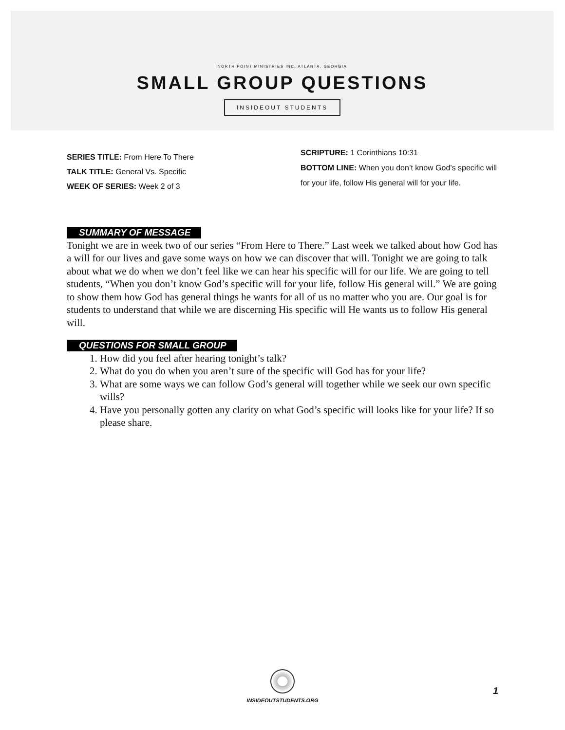NORTH POINT MINISTRIES INC. ATLANTA, GEORGIA
SMALL GROUP QUESTIONS
INSIDEOUT STUDENTS
SERIES TITLE: From Here To There
TALK TITLE: General Vs. Specific
WEEK OF SERIES: Week 2 of 3
SCRIPTURE: 1 Corinthians 10:31
BOTTOM LINE: When you don’t know God’s specific will for your life, follow His general will for your life.
SUMMARY OF MESSAGE
Tonight we are in week two of our series “From Here to There.” Last week we talked about how God has a will for our lives and gave some ways on how we can discover that will. Tonight we are going to talk about what we do when we don’t feel like we can hear his specific will for our life. We are going to tell students, “When you don’t know God’s specific will for your life, follow His general will.” We are going to show them how God has general things he wants for all of us no matter who you are. Our goal is for students to understand that while we are discerning His specific will He wants us to follow His general will.
QUESTIONS FOR SMALL GROUP
1. How did you feel after hearing tonight’s talk?
2. What do you do when you aren’t sure of the specific will God has for your life?
3. What are some ways we can follow God’s general will together while we seek our own specific wills?
4. Have you personally gotten any clarity on what God’s specific will looks like for your life? If so please share.
INSIDEOUTSTUDENTS.ORG
1